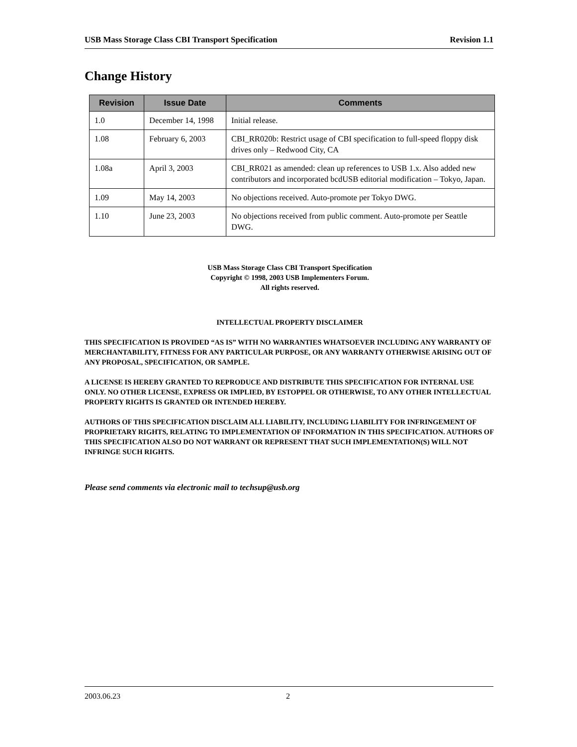USB Mass Storage Class CBI Transport Specification Revision 1.1
Change History
| Revision | Issue Date | Comments |
| --- | --- | --- |
| 1.0 | December 14, 1998 | Initial release. |
| 1.08 | February 6, 2003 | CBI_RR020b: Restrict usage of CBI specification to full-speed floppy disk drives only – Redwood City, CA |
| 1.08a | April 3, 2003 | CBI_RR021 as amended: clean up references to USB 1.x. Also added new contributors and incorporated bcdUSB editorial modification – Tokyo, Japan. |
| 1.09 | May 14, 2003 | No objections received. Auto-promote per Tokyo DWG. |
| 1.10 | June 23, 2003 | No objections received from public comment. Auto-promote per Seattle DWG. |
USB Mass Storage Class CBI Transport Specification
Copyright © 1998, 2003 USB Implementers Forum.
All rights reserved.
INTELLECTUAL PROPERTY DISCLAIMER
THIS SPECIFICATION IS PROVIDED “AS IS” WITH NO WARRANTIES WHATSOEVER INCLUDING ANY WARRANTY OF MERCHANTABILITY, FITNESS FOR ANY PARTICULAR PURPOSE, OR ANY WARRANTY OTHERWISE ARISING OUT OF ANY PROPOSAL, SPECIFICATION, OR SAMPLE.
A LICENSE IS HEREBY GRANTED TO REPRODUCE AND DISTRIBUTE THIS SPECIFICATION FOR INTERNAL USE ONLY. NO OTHER LICENSE, EXPRESS OR IMPLIED, BY ESTOPPEL OR OTHERWISE, TO ANY OTHER INTELLECTUAL PROPERTY RIGHTS IS GRANTED OR INTENDED HEREBY.
AUTHORS OF THIS SPECIFICATION DISCLAIM ALL LIABILITY, INCLUDING LIABILITY FOR INFRINGEMENT OF PROPRIETARY RIGHTS, RELATING TO IMPLEMENTATION OF INFORMATION IN THIS SPECIFICATION. AUTHORS OF THIS SPECIFICATION ALSO DO NOT WARRANT OR REPRESENT THAT SUCH IMPLEMENTATION(S) WILL NOT INFRINGE SUCH RIGHTS.
Please send comments via electronic mail to techsup@usb.org
2003.06.23 2